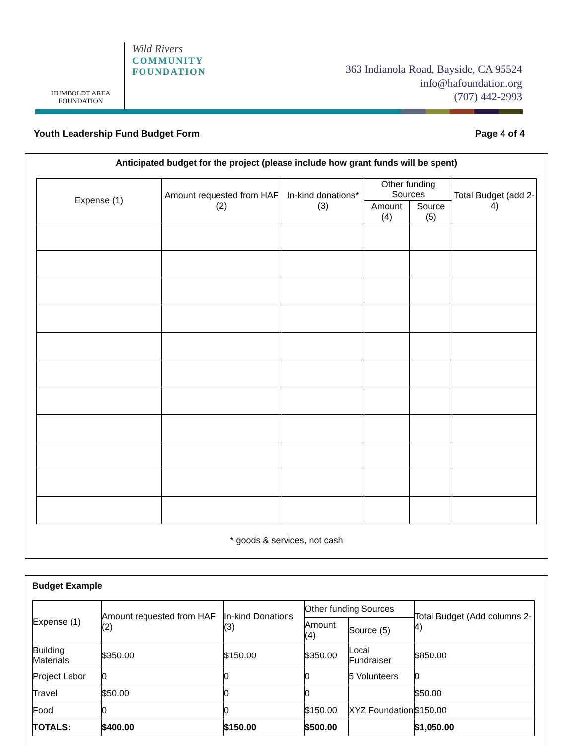HUMBOLDT AREA
FOUNDATION
Wild Rivers
COMMUNITY
FOUNDATION
363 Indianola Road, Bayside, CA 95524
info@hafoundation.org
(707) 442-2993
Youth Leadership Fund Budget Form Page 4 of 4
Anticipated budget for the project (please include how grant funds will be spent)
| Expense (1) | Amount requested from HAF (2) | In-kind donations* (3) | Other funding Sources | | Total Budget (add 2-4) |
| --- | --- | --- | --- | --- | --- |
| | | | Amount (4) | Source (5) | |
* goods & services, not cash
Budget Example
| Expense (1) | Amount requested from HAF (2) | In-kind Donations (3) | Other funding Sources | | Total Budget (Add columns 2-4) |
| --- | --- | --- | --- | --- | --- |
| | | | Amount (4) | Source (5) | |
| Building Materials | $350.00 | $150.00 | $350.00 | Local Fundraiser | $850.00 |
| Project Labor | 0 | 0 | 0 | 5 Volunteers | 0 |
| Travel | $50.00 | 0 | 0 | | $50.00 |
| Food | 0 | 0 | $150.00 | XYZ Foundation | $150.00 |
| TOTALS: | $400.00 | $150.00 | $500.00 | | $1,050.00 |